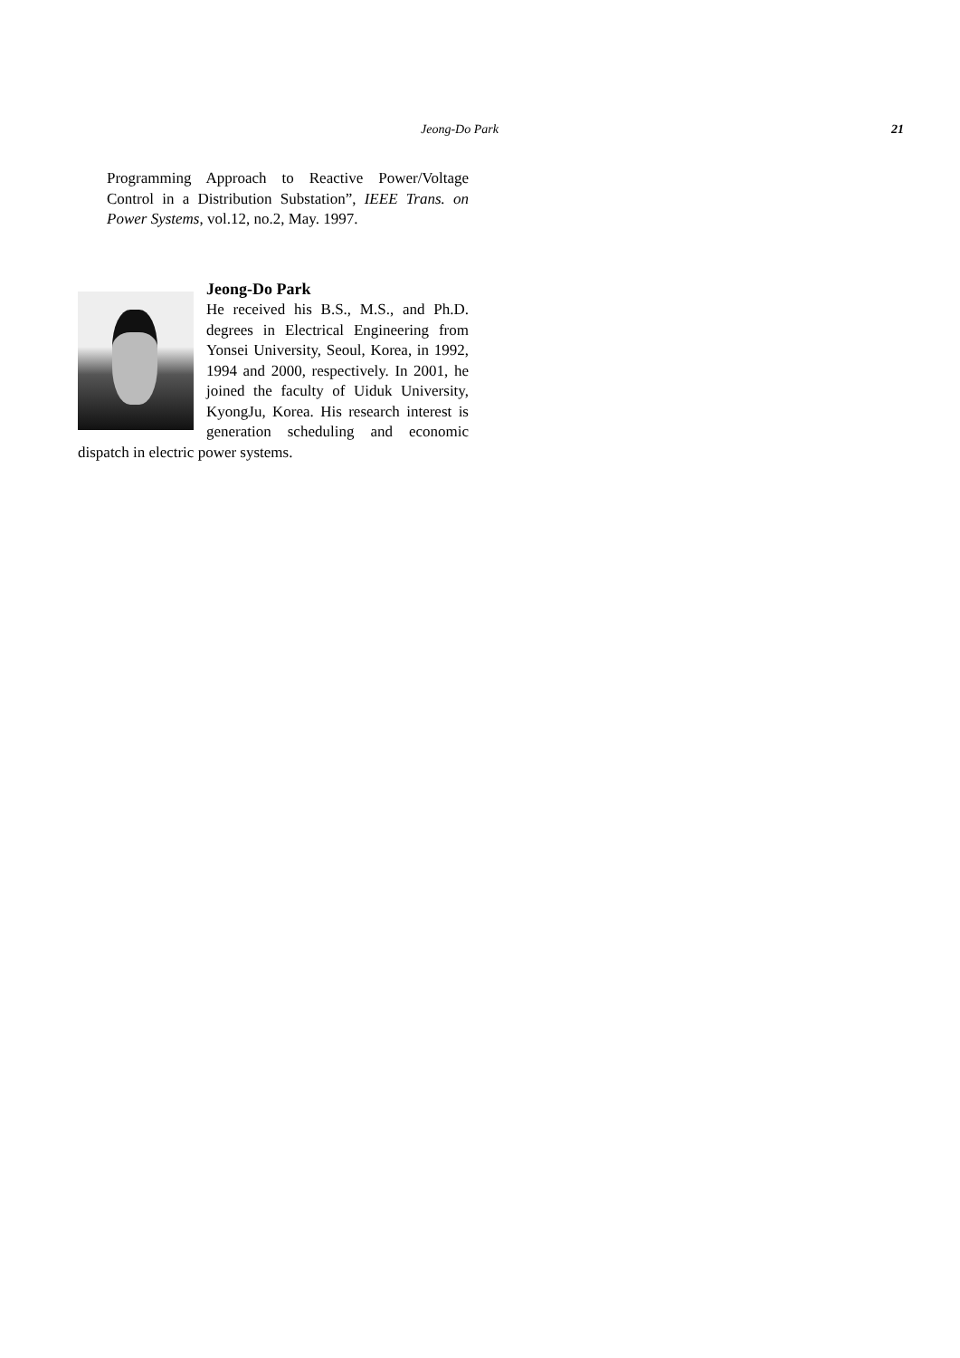Jeong-Do Park 21
Programming Approach to Reactive Power/Voltage Control in a Distribution Substation”, IEEE Trans. on Power Systems, vol.12, no.2, May. 1997.
Jeong-Do Park
He received his B.S., M.S., and Ph.D. degrees in Electrical Engineering from Yonsei University, Seoul, Korea, in 1992, 1994 and 2000, respectively. In 2001, he joined the faculty of Uiduk University, KyongJu, Korea. His research interest is generation scheduling and economic dispatch in electric power systems.